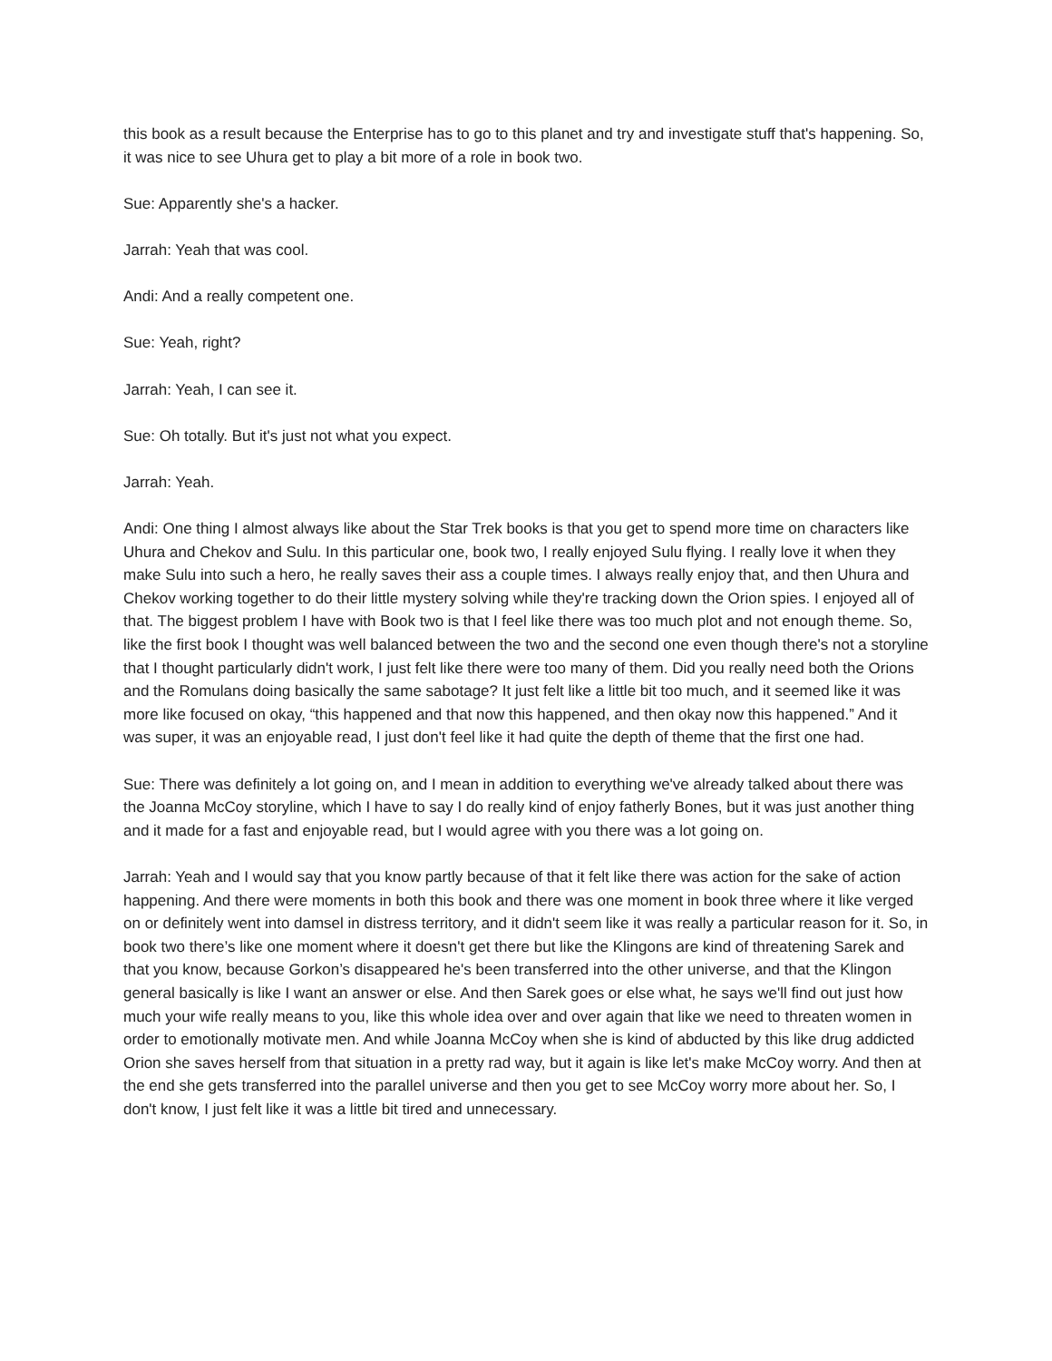this book as a result because the Enterprise has to go to this planet and try and investigate stuff that's happening. So, it was nice to see Uhura get to play a bit more of a role in book two.
Sue: Apparently she's a hacker.
Jarrah: Yeah that was cool.
Andi: And a really competent one.
Sue: Yeah, right?
Jarrah: Yeah, I can see it.
Sue: Oh totally. But it's just not what you expect.
Jarrah: Yeah.
Andi: One thing I almost always like about the Star Trek books is that you get to spend more time on characters like Uhura and Chekov and Sulu. In this particular one, book two, I really enjoyed Sulu flying. I really love it when they make Sulu into such a hero, he really saves their ass a couple times. I always really enjoy that, and then Uhura and Chekov working together to do their little mystery solving while they're tracking down the Orion spies. I enjoyed all of that. The biggest problem I have with Book two is that I feel like there was too much plot and not enough theme. So, like the first book I thought was well balanced between the two and the second one even though there's not a storyline that I thought particularly didn't work, I just felt like there were too many of them. Did you really need both the Orions and the Romulans doing basically the same sabotage? It just felt like a little bit too much, and it seemed like it was more like focused on okay, “this happened and that now this happened, and then okay now this happened.” And it was super, it was an enjoyable read, I just don't feel like it had quite the depth of theme that the first one had.
Sue: There was definitely a lot going on, and I mean in addition to everything we've already talked about there was the Joanna McCoy storyline, which I have to say I do really kind of enjoy fatherly Bones, but it was just another thing and it made for a fast and enjoyable read, but I would agree with you there was a lot going on.
Jarrah: Yeah and I would say that you know partly because of that it felt like there was action for the sake of action happening. And there were moments in both this book and there was one moment in book three where it like verged on or definitely went into damsel in distress territory, and it didn't seem like it was really a particular reason for it. So, in book two there’s like one moment where it doesn't get there but like the Klingons are kind of threatening Sarek and that you know, because Gorkon’s disappeared he's been transferred into the other universe, and that the Klingon general basically is like I want an answer or else. And then Sarek goes or else what, he says we'll find out just how much your wife really means to you, like this whole idea over and over again that like we need to threaten women in order to emotionally motivate men. And while Joanna McCoy when she is kind of abducted by this like drug addicted Orion she saves herself from that situation in a pretty rad way, but it again is like let's make McCoy worry. And then at the end she gets transferred into the parallel universe and then you get to see McCoy worry more about her. So, I don't know, I just felt like it was a little bit tired and unnecessary.